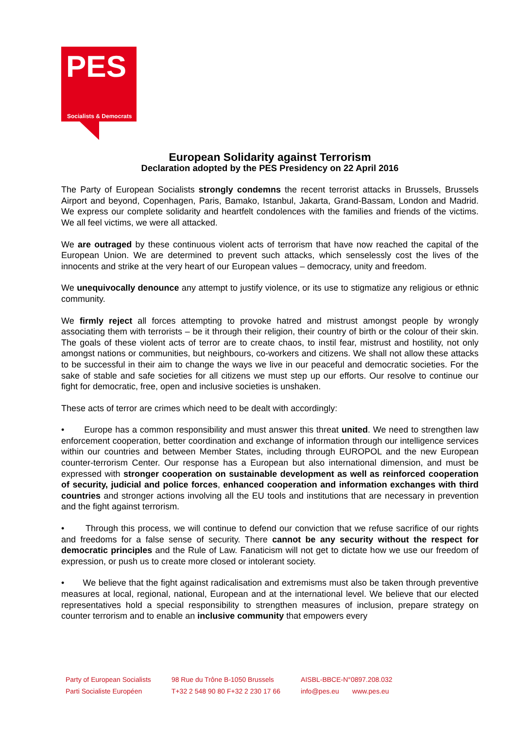PES
Socialists & Democrats
European Solidarity against Terrorism
Declaration adopted by the PES Presidency on 22 April 2016
The Party of European Socialists strongly condemns the recent terrorist attacks in Brussels, Brussels Airport and beyond, Copenhagen, Paris, Bamako, Istanbul, Jakarta, Grand-Bassam, London and Madrid. We express our complete solidarity and heartfelt condolences with the families and friends of the victims. We all feel victims, we were all attacked.
We are outraged by these continuous violent acts of terrorism that have now reached the capital of the European Union. We are determined to prevent such attacks, which senselessly cost the lives of the innocents and strike at the very heart of our European values – democracy, unity and freedom.
We unequivocally denounce any attempt to justify violence, or its use to stigmatize any religious or ethnic community.
We firmly reject all forces attempting to provoke hatred and mistrust amongst people by wrongly associating them with terrorists – be it through their religion, their country of birth or the colour of their skin. The goals of these violent acts of terror are to create chaos, to instil fear, mistrust and hostility, not only amongst nations or communities, but neighbours, co-workers and citizens. We shall not allow these attacks to be successful in their aim to change the ways we live in our peaceful and democratic societies. For the sake of stable and safe societies for all citizens we must step up our efforts. Our resolve to continue our fight for democratic, free, open and inclusive societies is unshaken.
These acts of terror are crimes which need to be dealt with accordingly:
• Europe has a common responsibility and must answer this threat united. We need to strengthen law enforcement cooperation, better coordination and exchange of information through our intelligence services within our countries and between Member States, including through EUROPOL and the new European counter-terrorism Center. Our response has a European but also international dimension, and must be expressed with stronger cooperation on sustainable development as well as reinforced cooperation of security, judicial and police forces, enhanced cooperation and information exchanges with third countries and stronger actions involving all the EU tools and institutions that are necessary in prevention and the fight against terrorism.
• Through this process, we will continue to defend our conviction that we refuse sacrifice of our rights and freedoms for a false sense of security. There cannot be any security without the respect for democratic principles and the Rule of Law. Fanaticism will not get to dictate how we use our freedom of expression, or push us to create more closed or intolerant society.
• We believe that the fight against radicalisation and extremisms must also be taken through preventive measures at local, regional, national, European and at the international level. We believe that our elected representatives hold a special responsibility to strengthen measures of inclusion, prepare strategy on counter terrorism and to enable an inclusive community that empowers every
Party of European Socialists
Parti Socialiste Européen
98 Rue du Trône B-1050 Brussels
T+32 2 548 90 80 F+32 2 230 17 66
AISBL-BBCE-N°0897.208.032
info@pes.eu www.pes.eu